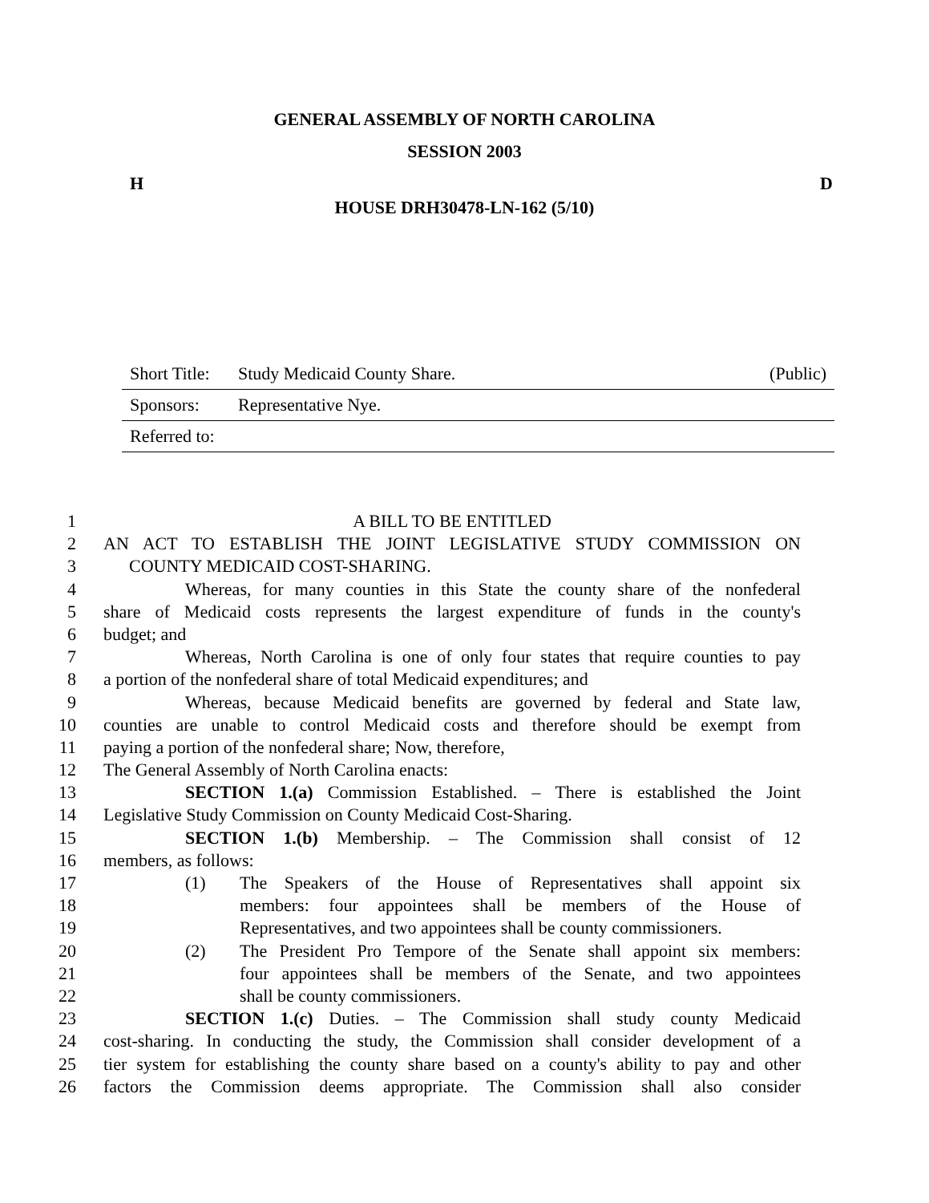GENERAL ASSEMBLY OF NORTH CAROLINA
SESSION 2003
H D
HOUSE DRH30478-LN-162 (5/10)
Short Title: Study Medicaid County Share. (Public)
Sponsors: Representative Nye.
Referred to:
1 A BILL TO BE ENTITLED
2 AN ACT TO ESTABLISH THE JOINT LEGISLATIVE STUDY COMMISSION ON
3 COUNTY MEDICAID COST-SHARING.
4 Whereas, for many counties in this State the county share of the nonfederal
5 share of Medicaid costs represents the largest expenditure of funds in the county's
6 budget; and
7 Whereas, North Carolina is one of only four states that require counties to pay
8 a portion of the nonfederal share of total Medicaid expenditures; and
9 Whereas, because Medicaid benefits are governed by federal and State law,
10 counties are unable to control Medicaid costs and therefore should be exempt from
11 paying a portion of the nonfederal share; Now, therefore,
12 The General Assembly of North Carolina enacts:
13 SECTION 1.(a) Commission Established. – There is established the Joint
14 Legislative Study Commission on County Medicaid Cost-Sharing.
15 SECTION 1.(b) Membership. – The Commission shall consist of 12
16 members, as follows:
17 (1) The Speakers of the House of Representatives shall appoint six
18 members: four appointees shall be members of the House of
19 Representatives, and two appointees shall be county commissioners.
20 (2) The President Pro Tempore of the Senate shall appoint six members:
21 four appointees shall be members of the Senate, and two appointees
22 shall be county commissioners.
23 SECTION 1.(c) Duties. – The Commission shall study county Medicaid
24 cost-sharing. In conducting the study, the Commission shall consider development of a
25 tier system for establishing the county share based on a county's ability to pay and other
26 factors the Commission deems appropriate. The Commission shall also consider